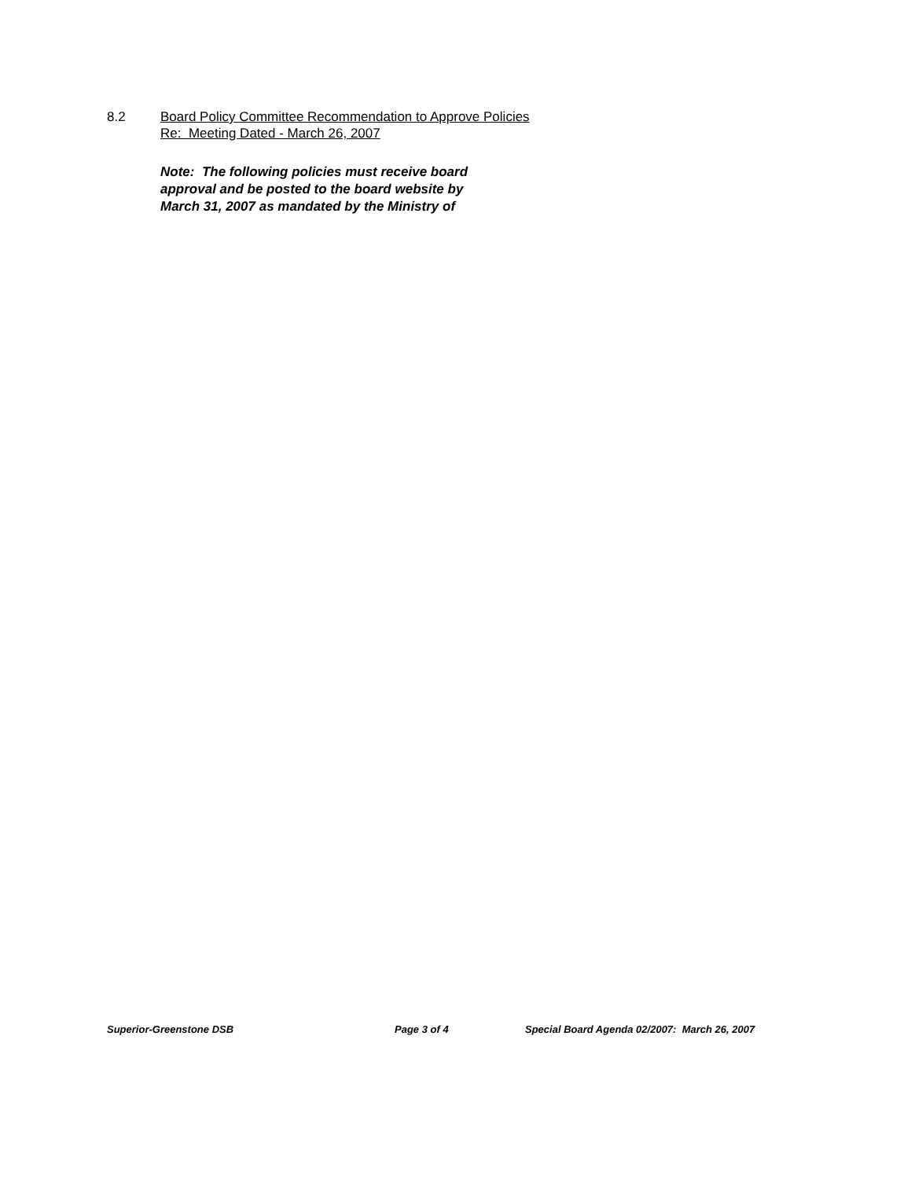8.2 Board Policy Committee Recommendation to Approve Policies
Re: Meeting Dated - March 26, 2007
Note: The following policies must receive board
approval and be posted to the board website by
March 31, 2007 as mandated by the Ministry of
Superior-Greenstone DSB Page 3 of 4 Special Board Agenda 02/2007: March 26, 2007